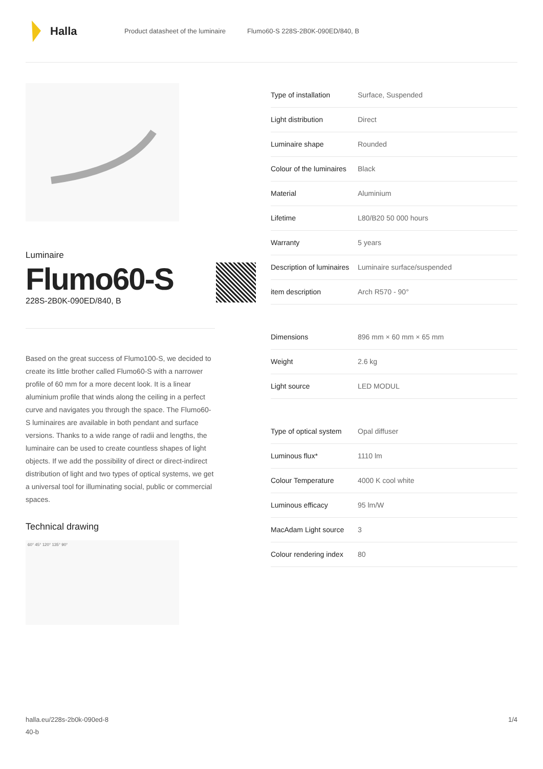Halla
Product datasheet of the luminaire Flumo60-S 228S-2B0K-090ED/840, B
Luminaire
Flumo60-S
228S-2B0K-090ED/840, B
Based on the great success of Flumo100-S, we decided to create its little brother called Flumo60-S with a narrower profile of 60 mm for a more decent look. It is a linear aluminium profile that winds along the ceiling in a perfect curve and navigates you through the space. The Flumo60-S luminaires are available in both pendant and surface versions. Thanks to a wide range of radii and lengths, the luminaire can be used to create countless shapes of light objects. If we add the possibility of direct or direct-indirect distribution of light and two types of optical systems, we get a universal tool for illuminating social, public or commercial spaces.
Technical drawing
60° 45° 120° 135° 90°
| Type of installation | Surface, Suspended |
| Light distribution | Direct |
| Luminaire shape | Rounded |
| Colour of the luminaires | Black |
| Material | Aluminium |
| Lifetime | L80/B20 50 000 hours |
| Warranty | 5 years |
| Description of luminaires | Luminaire surface/suspended |
| item description | Arch R570 - 90° |
| Dimensions | 896 mm × 60 mm × 65 mm |
| Weight | 2.6 kg |
| Light source | LED MODUL |
| Type of optical system | Opal diffuser |
| Luminous flux* | 1110 lm |
| Colour Temperature | 4000 K cool white |
| Luminous efficacy | 95 lm/W |
| MacAdam Light source | 3 |
| Colour rendering index | 80 |
halla.eu/228s-2b0k-090ed-8
40-b
1/4